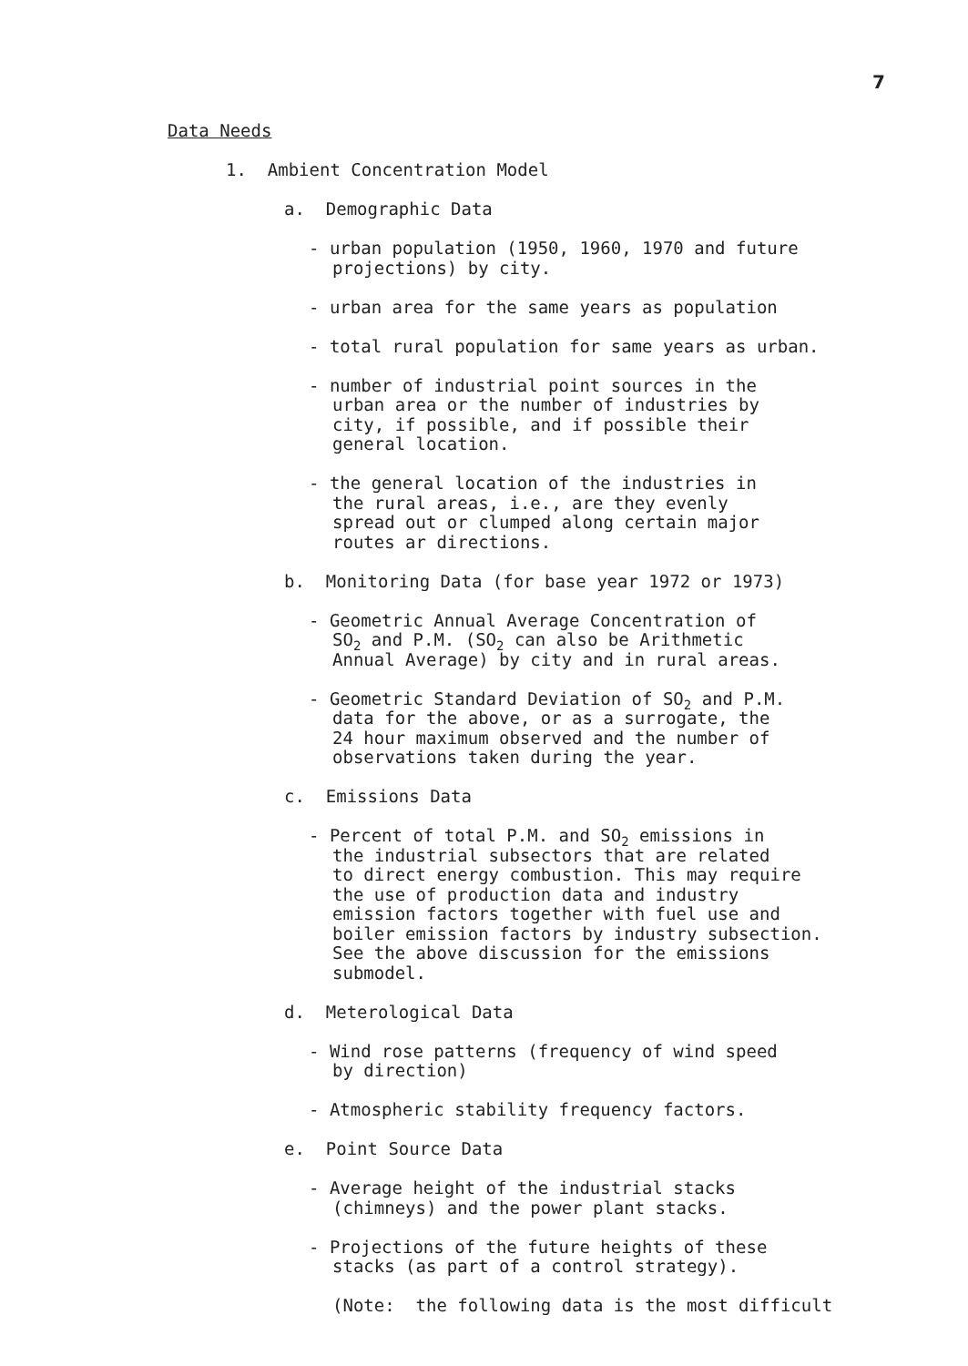7
Data Needs
1. Ambient Concentration Model
a. Demographic Data
- urban population (1950, 1960, 1970 and future
projections) by city.
- urban area for the same years as population
- total rural population for same years as urban.
- number of industrial point sources in the
urban area or the number of industries by
city, if possible, and if possible their
general location.
- the general location of the industries in
the rural areas, i.e., are they evenly
spread out or clumped along certain major
routes ar directions.
b. Monitoring Data (for base year 1972 or 1973)
- Geometric Annual Average Concentration of
SO<sub>2</sub> and P.M. (SO<sub>2</sub> can also be Arithmetic
Annual Average) by city and in rural areas.
- Geometric Standard Deviation of SO<sub>2</sub> and P.M.
data for the above, or as a surrogate, the
24 hour maximum observed and the number of
observations taken during the year.
c. Emissions Data
- Percent of total P.M. and SO<sub>2</sub> emissions in
the industrial subsectors that are related
to direct energy combustion. This may require
the use of production data and industry
emission factors together with fuel use and
boiler emission factors by industry subsection.
See the above discussion for the emissions
submodel.
d. Meterological Data
- Wind rose patterns (frequency of wind speed
by direction)
- Atmospheric stability frequency factors.
e. Point Source Data
- Average height of the industrial stacks
(chimneys) and the power plant stacks.
- Projections of the future heights of these
stacks (as part of a control strategy).
(Note: the following data is the most difficult